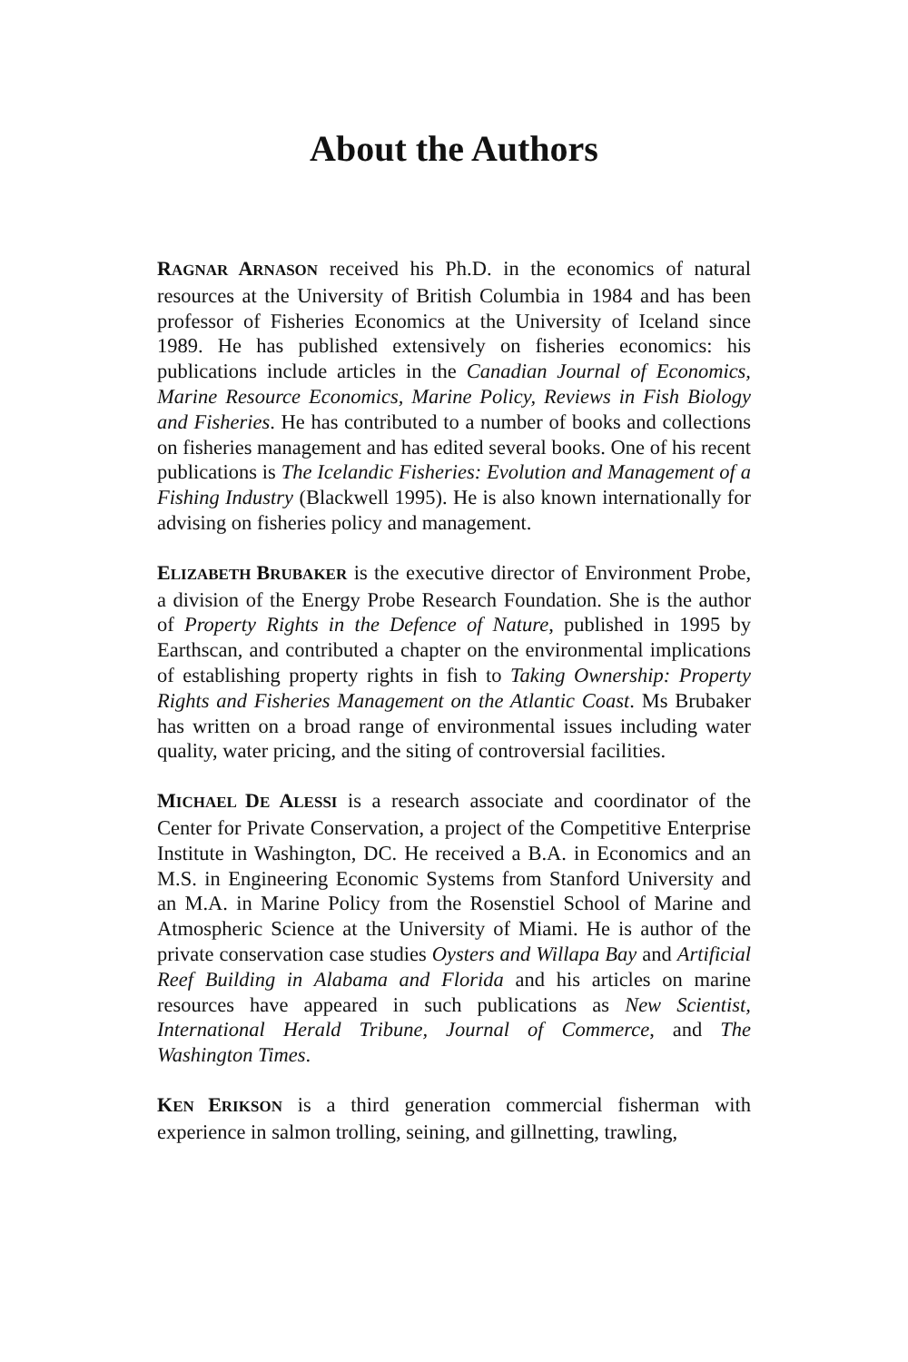About the Authors
RAGNAR ARNASON received his Ph.D. in the economics of natural resources at the University of British Columbia in 1984 and has been professor of Fisheries Economics at the University of Iceland since 1989. He has published extensively on fisheries economics: his publications include articles in the Canadian Journal of Economics, Marine Resource Economics, Marine Policy, Reviews in Fish Biology and Fisheries. He has contributed to a number of books and collections on fisheries management and has edited several books. One of his recent publications is The Icelandic Fisheries: Evolution and Management of a Fishing Industry (Blackwell 1995). He is also known internationally for advising on fisheries policy and management.
ELIZABETH BRUBAKER is the executive director of Environment Probe, a division of the Energy Probe Research Foundation. She is the author of Property Rights in the Defence of Nature, published in 1995 by Earthscan, and contributed a chapter on the environmental implications of establishing property rights in fish to Taking Ownership: Property Rights and Fisheries Management on the Atlantic Coast. Ms Brubaker has written on a broad range of environmental issues including water quality, water pricing, and the siting of controversial facilities.
MICHAEL DE ALESSI is a research associate and coordinator of the Center for Private Conservation, a project of the Competitive Enterprise Institute in Washington, DC. He received a B.A. in Economics and an M.S. in Engineering Economic Systems from Stanford University and an M.A. in Marine Policy from the Rosenstiel School of Marine and Atmospheric Science at the University of Miami. He is author of the private conservation case studies Oysters and Willapa Bay and Artificial Reef Building in Alabama and Florida and his articles on marine resources have appeared in such publications as New Scientist, International Herald Tribune, Journal of Commerce, and The Washington Times.
KEN ERIKSON is a third generation commercial fisherman with experience in salmon trolling, seining, and gillnetting, trawling,